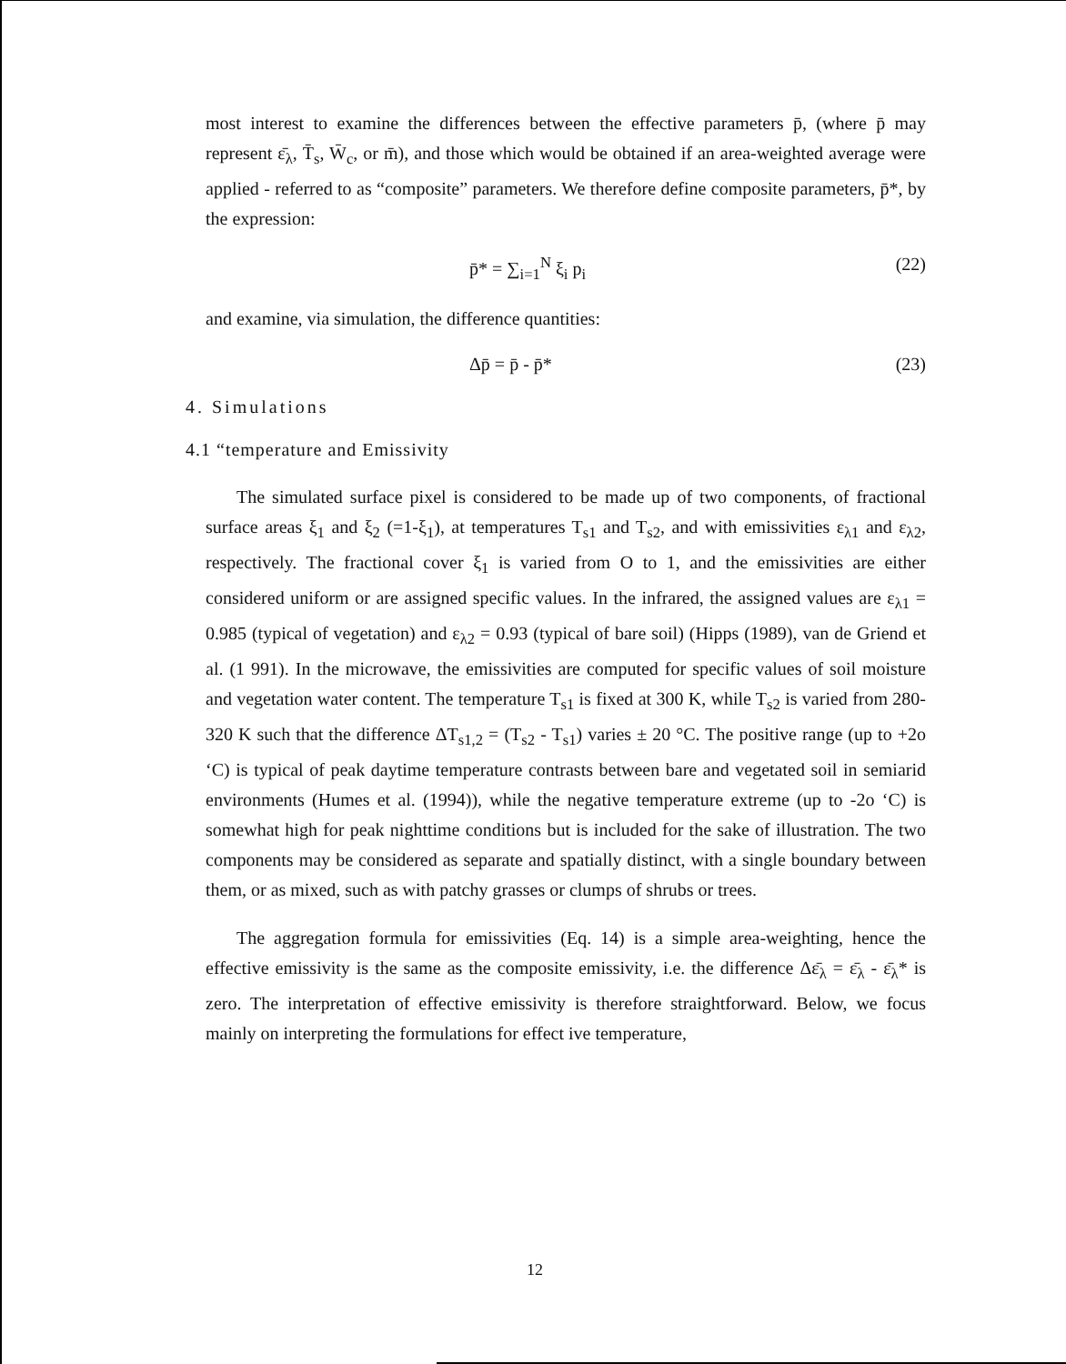most interest to examine the differences between the effective parameters p̄, (where p̄ may represent ε̄<sub>λ</sub>, T̄<sub>s</sub>, W̄<sub>c</sub>, or m̄), and those which would be obtained if an area-weighted average were applied - referred to as “composite” parameters. We therefore define composite parameters, p̄*, by the expression:
p̄* = ∑<sub>i=1</sub><sup>N</sup> ξ<sub>i</sub> p<sub>i</sub> (22)
and examine, via simulation, the difference quantities:
Δp̄ = p̄ - p̄* (23)
4. Simulations
4.1 “temperature and Emissivity
The simulated surface pixel is considered to be made up of two components, of fractional surface areas ξ<sub>1</sub> and ξ<sub>2</sub> (=1-ξ<sub>1</sub>), at temperatures T<sub>s1</sub> and T<sub>s2</sub>, and with emissivities ε<sub>λ1</sub> and ε<sub>λ2</sub>, respectively. The fractional cover ξ<sub>1</sub> is varied from O to 1, and the emissivities are either considered uniform or are assigned specific values. In the infrared, the assigned values are ε<sub>λ1</sub> = 0.985 (typical of vegetation) and ε<sub>λ2</sub> = 0.93 (typical of bare soil) (Hipps (1989), van de Griend et al. (1 991). In the microwave, the emissivities are computed for specific values of soil moisture and vegetation water content. The temperature T<sub>s1</sub> is fixed at 300 K, while T<sub>s2</sub> is varied from 280-320 K such that the difference ΔT<sub>s1,2</sub> = (T<sub>s2</sub> - T<sub>s1</sub>) varies ± 20 °C. The positive range (up to +2o ‘C) is typical of peak daytime temperature contrasts between bare and vegetated soil in semiarid environments (Humes et al. (1994)), while the negative temperature extreme (up to -2o ‘C) is somewhat high for peak nighttime conditions but is included for the sake of illustration. The two components may be considered as separate and spatially distinct, with a single boundary between them, or as mixed, such as with patchy grasses or clumps of shrubs or trees.
The aggregation formula for emissivities (Eq. 14) is a simple area-weighting, hence the effective emissivity is the same as the composite emissivity, i.e. the difference Δε̄<sub>λ</sub> = ε̄<sub>λ</sub> - ε̄<sub>λ</sub>* is zero. The interpretation of effective emissivity is therefore straightforward. Below, we focus mainly on interpreting the formulations for effect ive temperature,
12